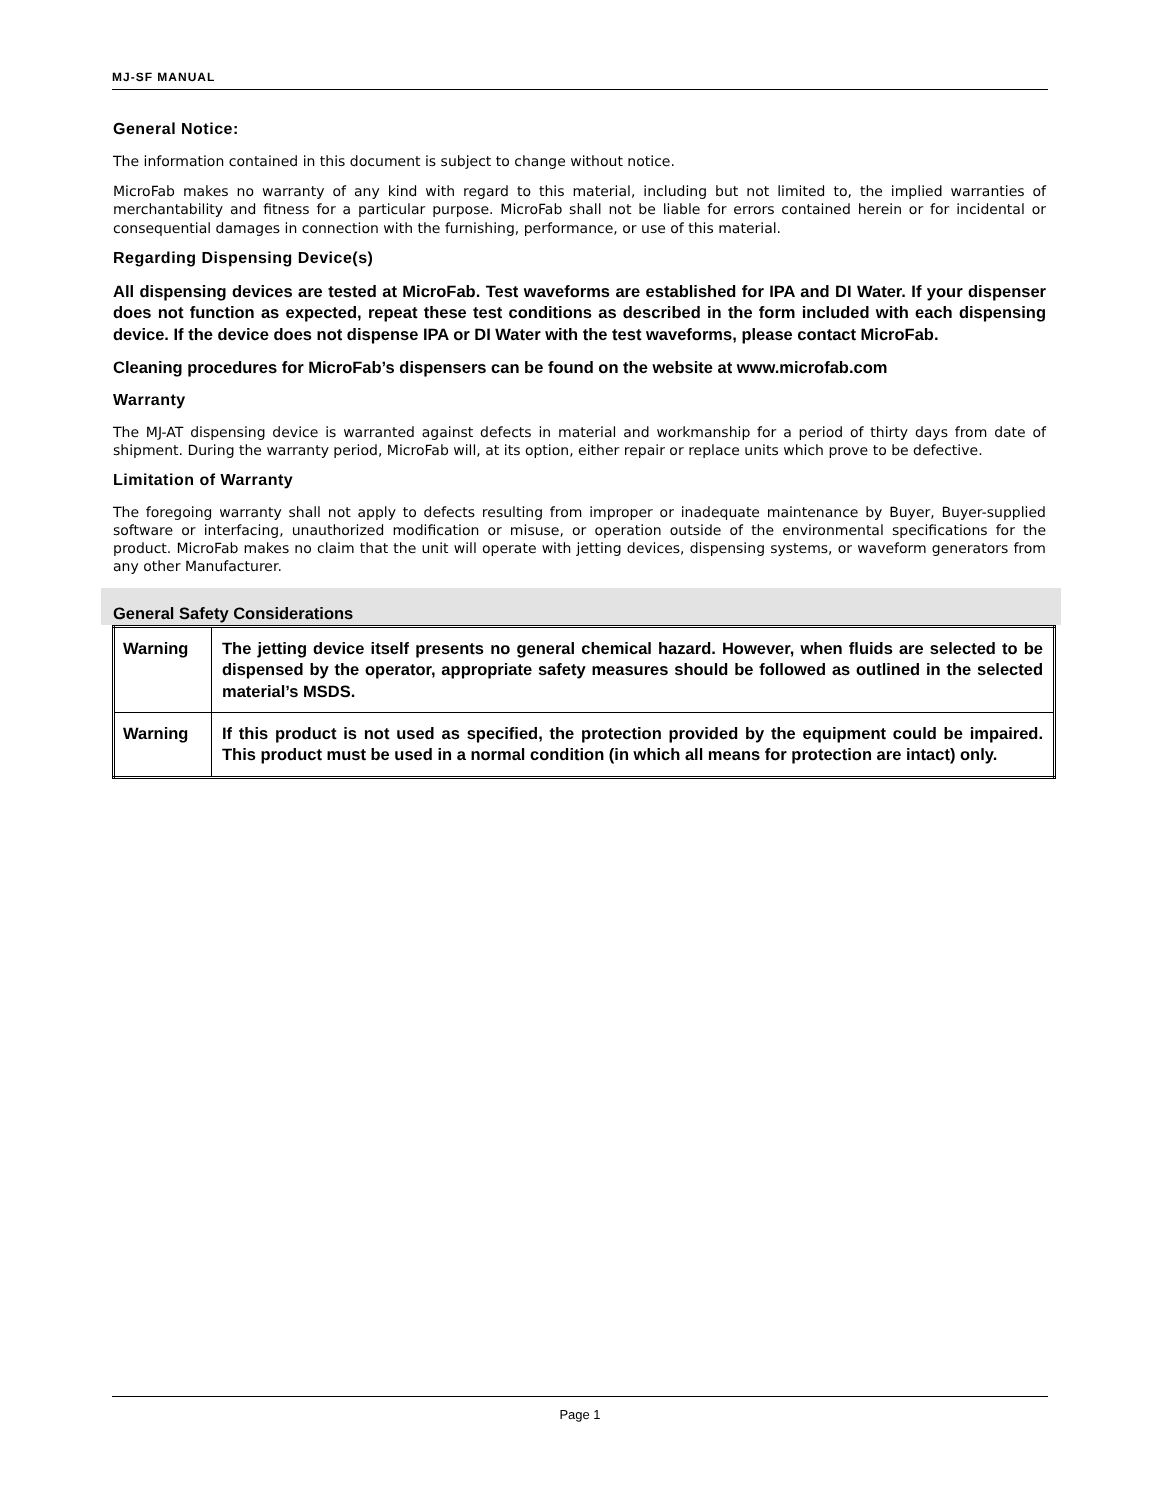MJ-SF MANUAL
General Notice:
The information contained in this document is subject to change without notice.
MicroFab makes no warranty of any kind with regard to this material, including but not limited to, the implied warranties of merchantability and fitness for a particular purpose. MicroFab shall not be liable for errors contained herein or for incidental or consequential damages in connection with the furnishing, performance, or use of this material.
Regarding Dispensing Device(s)
All dispensing devices are tested at MicroFab. Test waveforms are established for IPA and DI Water. If your dispenser does not function as expected, repeat these test conditions as described in the form included with each dispensing device. If the device does not dispense IPA or DI Water with the test waveforms, please contact MicroFab.
Cleaning procedures for MicroFab’s dispensers can be found on the website at www.microfab.com
Warranty
The MJ-AT dispensing device is warranted against defects in material and workmanship for a period of thirty days from date of shipment. During the warranty period, MicroFab will, at its option, either repair or replace units which prove to be defective.
Limitation of Warranty
The foregoing warranty shall not apply to defects resulting from improper or inadequate maintenance by Buyer, Buyer-supplied software or interfacing, unauthorized modification or misuse, or operation outside of the environmental specifications for the product. MicroFab makes no claim that the unit will operate with jetting devices, dispensing systems, or waveform generators from any other Manufacturer.
General Safety Considerations
| Warning | The jetting device itself presents no general chemical hazard. However, when fluids are selected to be dispensed by the operator, appropriate safety measures should be followed as outlined in the selected material’s MSDS. |
| Warning | If this product is not used as specified, the protection provided by the equipment could be impaired. This product must be used in a normal condition (in which all means for protection are intact) only. |
Page 1